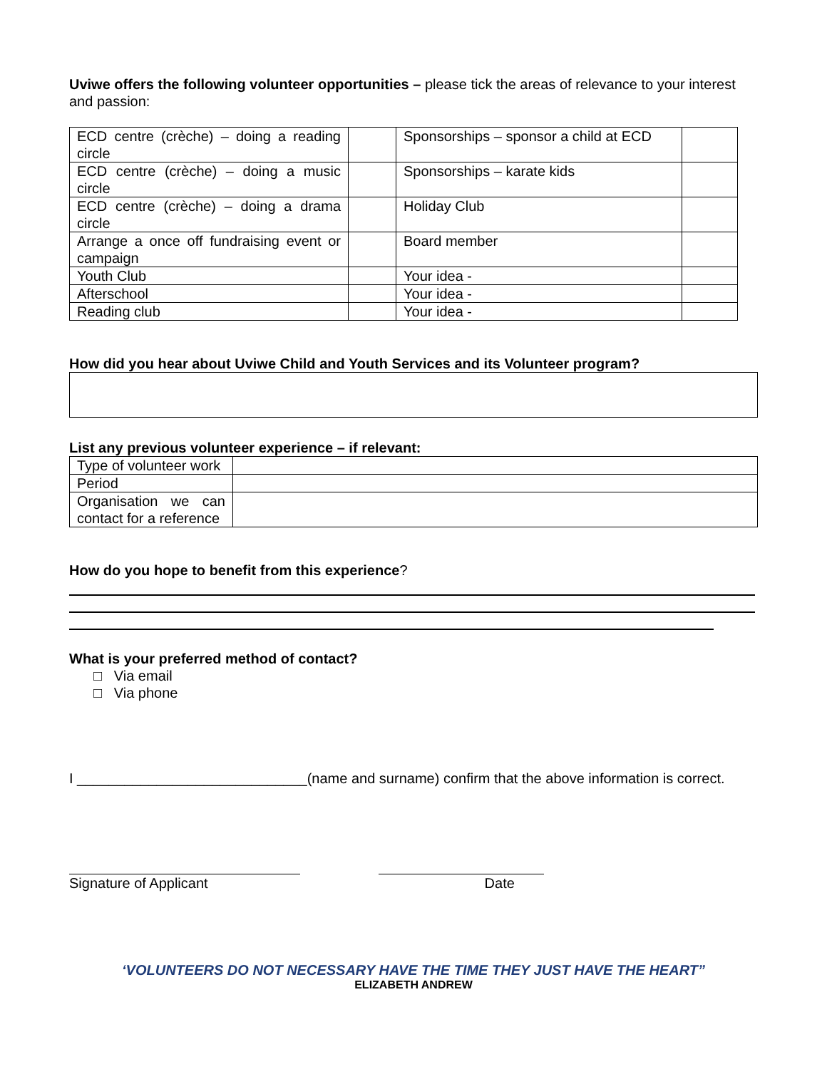Uviwe offers the following volunteer opportunities – please tick the areas of relevance to your interest and passion:
| ECD centre (crèche) – doing a reading circle | | Sponsorships – sponsor a child at ECD | |
| ECD centre (crèche) – doing a music circle | | Sponsorships – karate kids | |
| ECD centre (crèche) – doing a drama circle | | Holiday Club | |
| Arrange a once off fundraising event or campaign | | Board member | |
| Youth Club | | Your idea - | |
| Afterschool | | Your idea - | |
| Reading club | | Your idea - | |
How did you hear about Uviwe Child and Youth Services and its Volunteer program?
List any previous volunteer experience – if relevant:
| Type of volunteer work | |
| Period | |
| Organisation we can contact for a reference | |
How do you hope to benefit from this experience?
What is your preferred method of contact?
□ Via email
□ Via phone
I _____________________________(name and surname) confirm that the above information is correct.
Signature of Applicant Date
‘VOLUNTEERS DO NOT NECESSARY HAVE THE TIME THEY JUST HAVE THE HEART”
ELIZABETH ANDREW